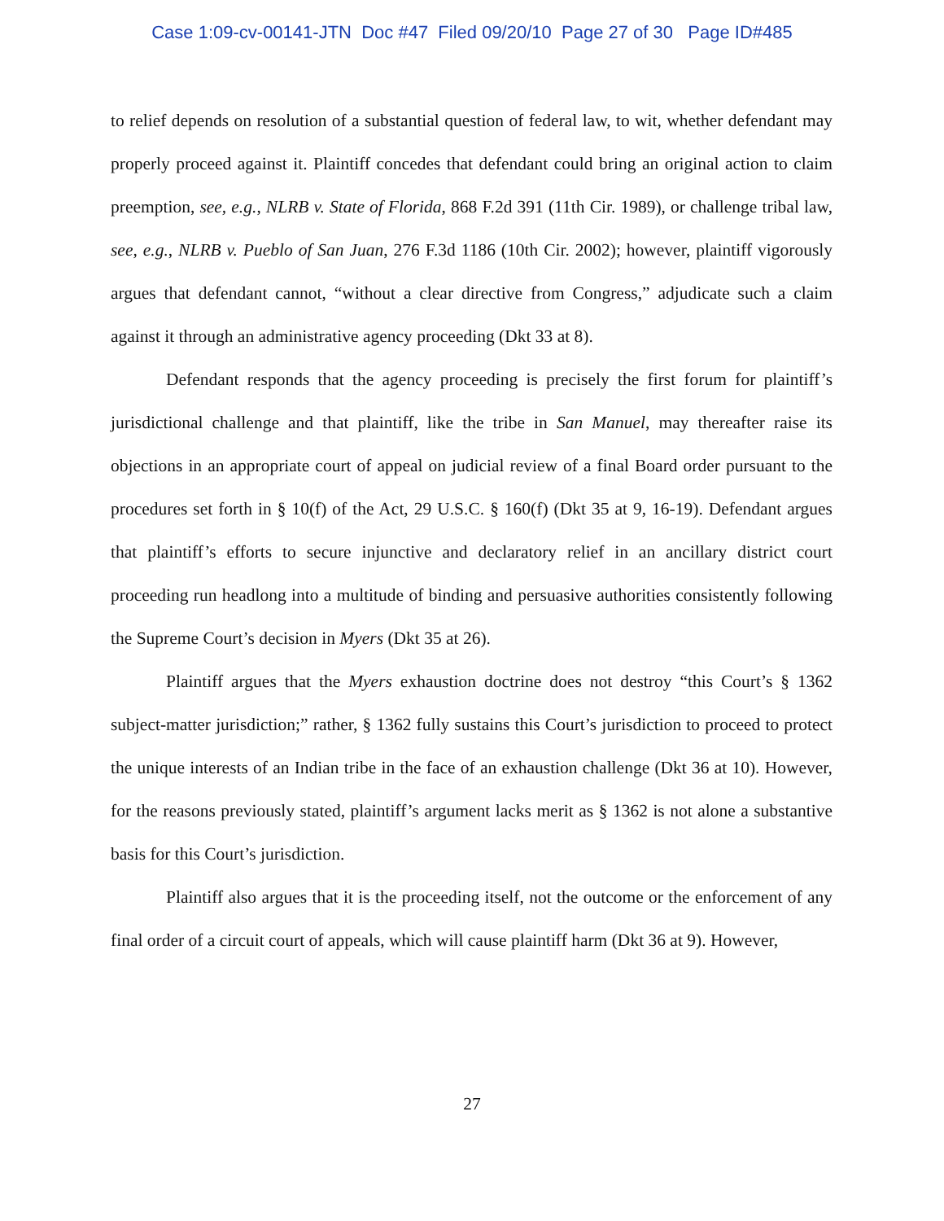Case 1:09-cv-00141-JTN Doc #47 Filed 09/20/10 Page 27 of 30 Page ID#485
to relief depends on resolution of a substantial question of federal law, to wit, whether defendant may properly proceed against it. Plaintiff concedes that defendant could bring an original action to claim preemption, see, e.g., NLRB v. State of Florida, 868 F.2d 391 (11th Cir. 1989), or challenge tribal law, see, e.g., NLRB v. Pueblo of San Juan, 276 F.3d 1186 (10th Cir. 2002); however, plaintiff vigorously argues that defendant cannot, “without a clear directive from Congress,” adjudicate such a claim against it through an administrative agency proceeding (Dkt 33 at 8).
Defendant responds that the agency proceeding is precisely the first forum for plaintiff’s jurisdictional challenge and that plaintiff, like the tribe in San Manuel, may thereafter raise its objections in an appropriate court of appeal on judicial review of a final Board order pursuant to the procedures set forth in § 10(f) of the Act, 29 U.S.C. § 160(f) (Dkt 35 at 9, 16-19). Defendant argues that plaintiff’s efforts to secure injunctive and declaratory relief in an ancillary district court proceeding run headlong into a multitude of binding and persuasive authorities consistently following the Supreme Court’s decision in Myers (Dkt 35 at 26).
Plaintiff argues that the Myers exhaustion doctrine does not destroy “this Court’s § 1362 subject-matter jurisdiction;” rather, § 1362 fully sustains this Court’s jurisdiction to proceed to protect the unique interests of an Indian tribe in the face of an exhaustion challenge (Dkt 36 at 10). However, for the reasons previously stated, plaintiff’s argument lacks merit as § 1362 is not alone a substantive basis for this Court’s jurisdiction.
Plaintiff also argues that it is the proceeding itself, not the outcome or the enforcement of any final order of a circuit court of appeals, which will cause plaintiff harm (Dkt 36 at 9). However,
27